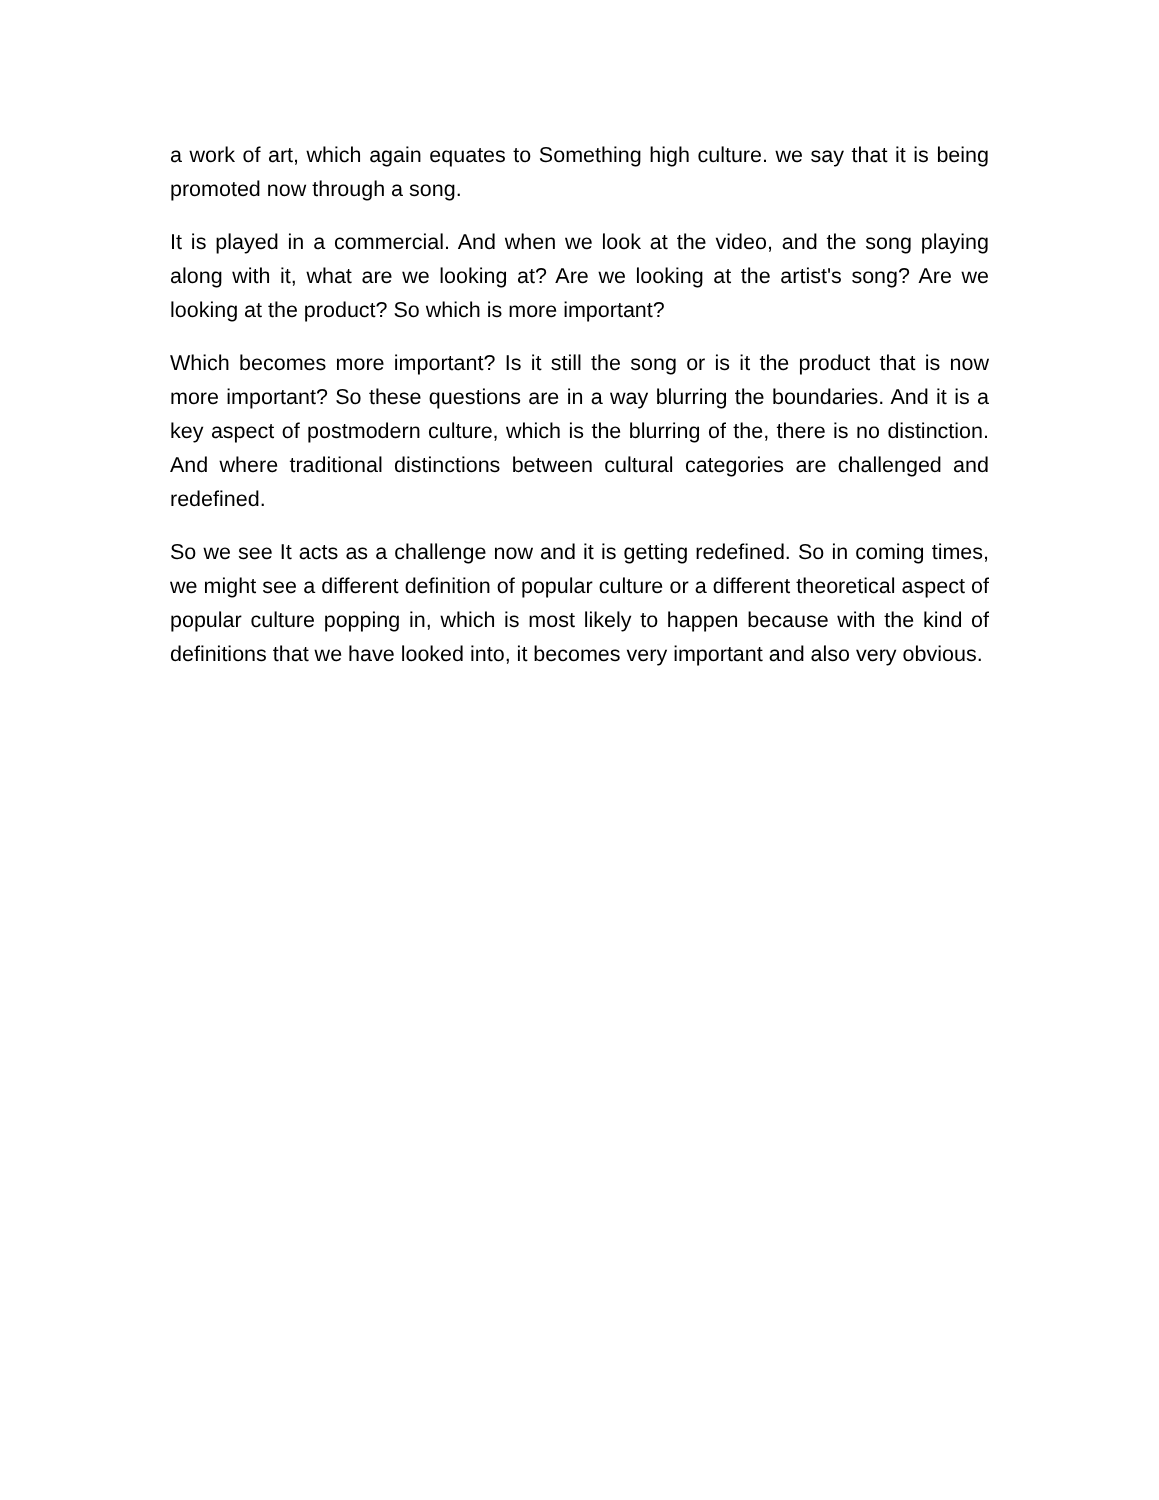a work of art, which again equates to Something high culture. we say that it is being promoted now through a song.
It is played in a commercial. And when we look at the video, and the song playing along with it, what are we looking at? Are we looking at the artist's song? Are we looking at the product? So which is more important?
Which becomes more important? Is it still the song or is it the product that is now more important? So these questions are in a way blurring the boundaries. And it is a key aspect of postmodern culture, which is the blurring of the, there is no distinction. And where traditional distinctions between cultural categories are challenged and redefined.
So we see It acts as a challenge now and it is getting redefined. So in coming times, we might see a different definition of popular culture or a different theoretical aspect of popular culture popping in, which is most likely to happen because with the kind of definitions that we have looked into, it becomes very important and also very obvious.